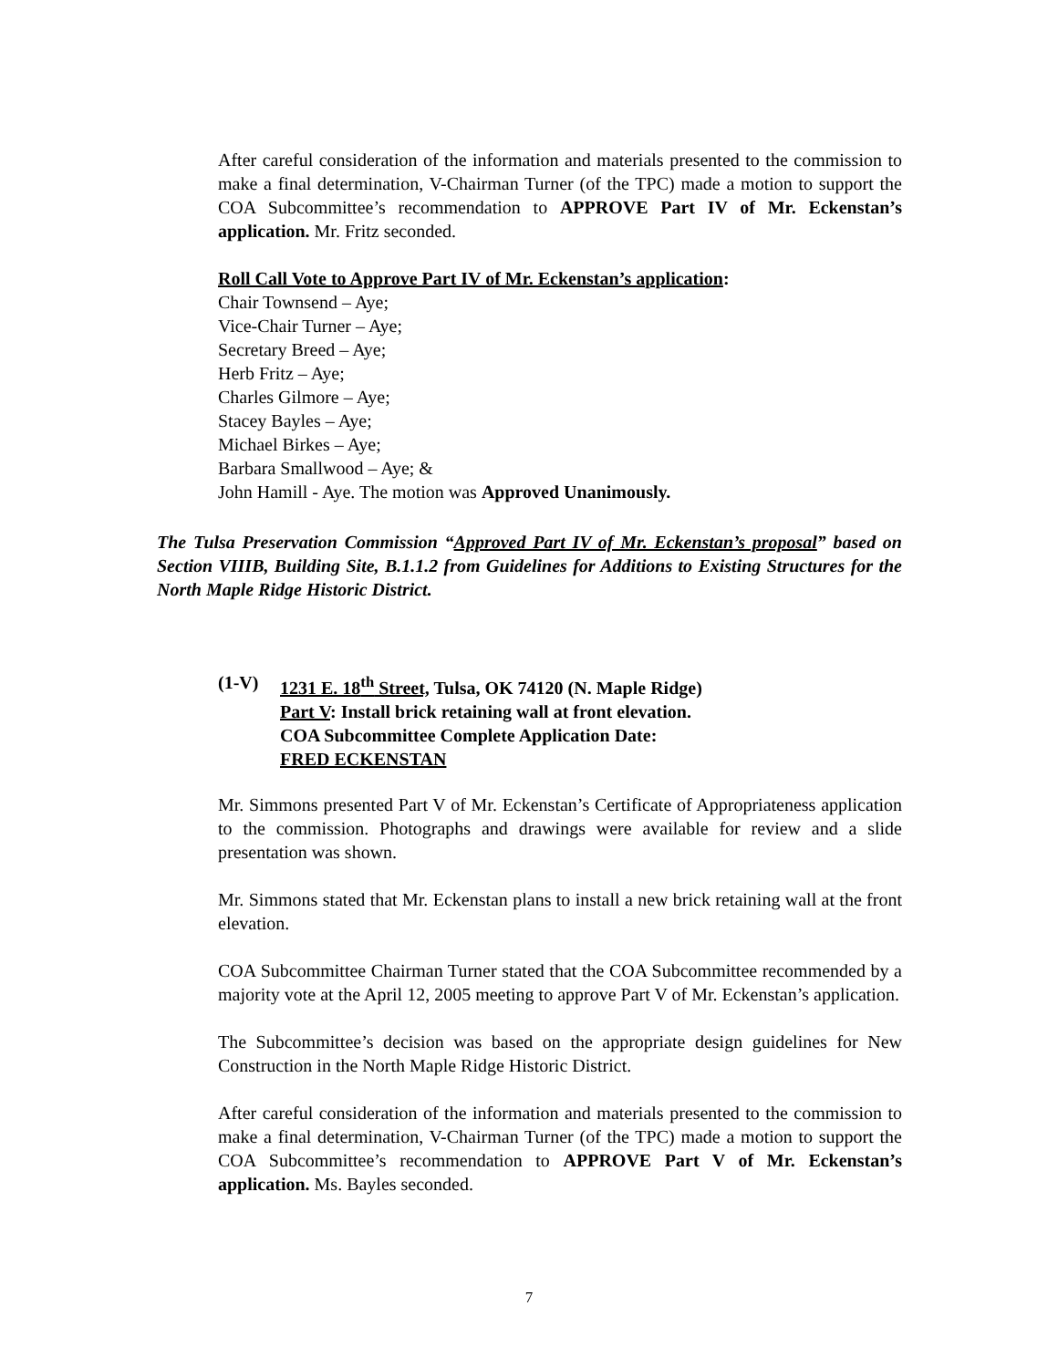After careful consideration of the information and materials presented to the commission to make a final determination, V-Chairman Turner (of the TPC) made a motion to support the COA Subcommittee’s recommendation to APPROVE Part IV of Mr. Eckenstan’s application. Mr. Fritz seconded.
Roll Call Vote to Approve Part IV of Mr. Eckenstan’s application:
Chair Townsend – Aye;
Vice-Chair Turner – Aye;
Secretary Breed – Aye;
Herb Fritz – Aye;
Charles Gilmore – Aye;
Stacey Bayles – Aye;
Michael Birkes – Aye;
Barbara Smallwood – Aye; &
John Hamill - Aye. The motion was Approved Unanimously.
The Tulsa Preservation Commission “Approved Part IV of Mr. Eckenstan’s proposal” based on Section VIIIB, Building Site, B.1.1.2 from Guidelines for Additions to Existing Structures for the North Maple Ridge Historic District.
| (1-V) | 1231 E. 18<sup>th</sup> Street, Tulsa, OK 74120 (N. Maple Ridge) Part V : Install brick retaining wall at front elevation. COA Subcommittee Complete Application Date: FRED ECKENSTAN |
Mr. Simmons presented Part V of Mr. Eckenstan’s Certificate of Appropriateness application to the commission. Photographs and drawings were available for review and a slide presentation was shown.
Mr. Simmons stated that Mr. Eckenstan plans to install a new brick retaining wall at the front elevation.
COA Subcommittee Chairman Turner stated that the COA Subcommittee recommended by a majority vote at the April 12, 2005 meeting to approve Part V of Mr. Eckenstan’s application.
The Subcommittee’s decision was based on the appropriate design guidelines for New Construction in the North Maple Ridge Historic District.
After careful consideration of the information and materials presented to the commission to make a final determination, V-Chairman Turner (of the TPC) made a motion to support the COA Subcommittee’s recommendation to APPROVE Part V of Mr. Eckenstan’s application. Ms. Bayles seconded.
7